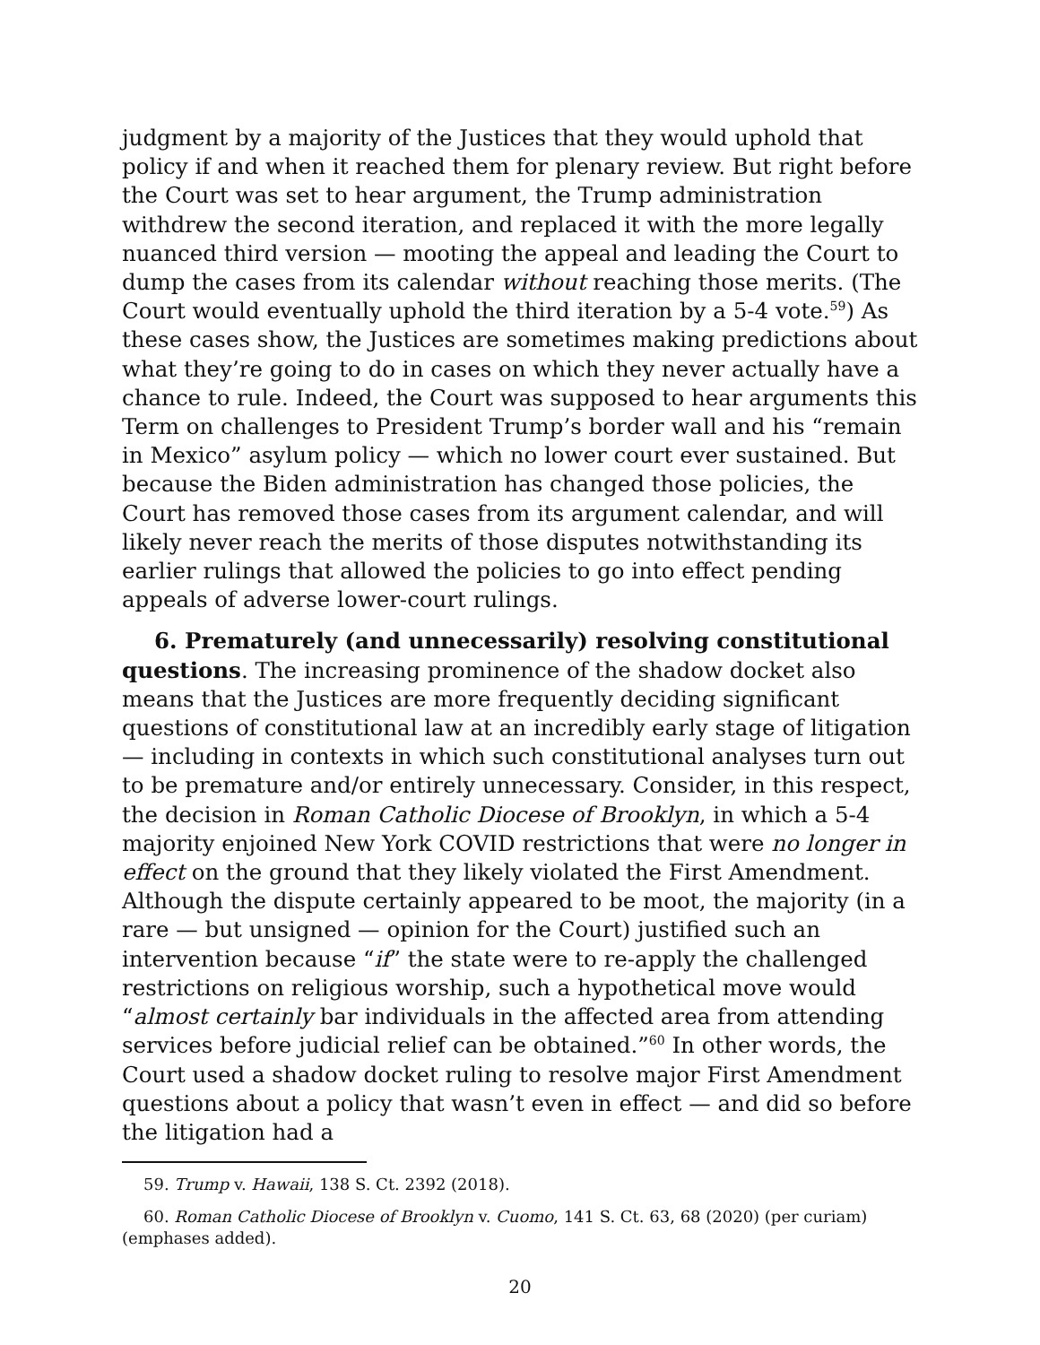judgment by a majority of the Justices that they would uphold that policy if and when it reached them for plenary review. But right before the Court was set to hear argument, the Trump administration withdrew the second iteration, and replaced it with the more legally nuanced third version — mooting the appeal and leading the Court to dump the cases from its calendar without reaching those merits. (The Court would eventually uphold the third iteration by a 5-4 vote.<sup>59</sup>) As these cases show, the Justices are sometimes making predictions about what they’re going to do in cases on which they never actually have a chance to rule. Indeed, the Court was supposed to hear arguments this Term on challenges to President Trump’s border wall and his “remain in Mexico” asylum policy — which no lower court ever sustained. But because the Biden administration has changed those policies, the Court has removed those cases from its argument calendar, and will likely never reach the merits of those disputes notwithstanding its earlier rulings that allowed the policies to go into effect pending appeals of adverse lower-court rulings.
6. Prematurely (and unnecessarily) resolving constitutional questions. The increasing prominence of the shadow docket also means that the Justices are more frequently deciding significant questions of constitutional law at an incredibly early stage of litigation — including in contexts in which such constitutional analyses turn out to be premature and/or entirely unnecessary. Consider, in this respect, the decision in Roman Catholic Diocese of Brooklyn, in which a 5-4 majority enjoined New York COVID restrictions that were no longer in effect on the ground that they likely violated the First Amendment. Although the dispute certainly appeared to be moot, the majority (in a rare — but unsigned — opinion for the Court) justified such an intervention because “if” the state were to re-apply the challenged restrictions on religious worship, such a hypothetical move would “almost certainly bar individuals in the affected area from attending services before judicial relief can be obtained.”<sup>60</sup> In other words, the Court used a shadow docket ruling to resolve major First Amendment questions about a policy that wasn’t even in effect — and did so before the litigation had a
59. Trump v. Hawaii, 138 S. Ct. 2392 (2018).
60. Roman Catholic Diocese of Brooklyn v. Cuomo, 141 S. Ct. 63, 68 (2020) (per curiam) (emphases added).
20